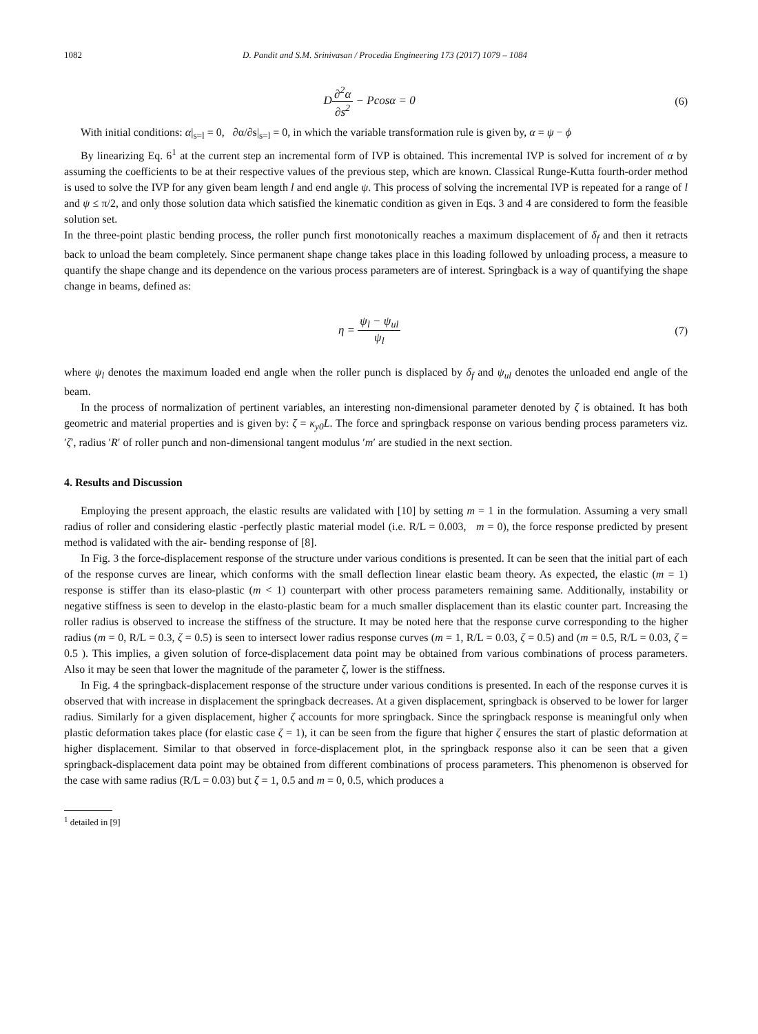1082 D. Pandit and S.M. Srinivasan / Procedia Engineering 173 (2017) 1079 – 1084
D∂<sup>2</sup>α ∂s<sup>2</sup> − Pcosα = 0 (6)
With initial conditions: α|<sub>s=l</sub> = 0, ∂α/∂s|<sub>s=l</sub> = 0, in which the variable transformation rule is given by, α = ψ − ϕ
By linearizing Eq. 6<sup>1</sup> at the current step an incremental form of IVP is obtained. This incremental IVP is solved for increment of α by assuming the coefficients to be at their respective values of the previous step, which are known. Classical Runge-Kutta fourth-order method is used to solve the IVP for any given beam length l and end angle ψ. This process of solving the incremental IVP is repeated for a range of l and ψ ≤ π/2, and only those solution data which satisfied the kinematic condition as given in Eqs. 3 and 4 are considered to form the feasible solution set.
In the three-point plastic bending process, the roller punch first monotonically reaches a maximum displacement of δ<sub>f</sub> and then it retracts back to unload the beam completely. Since permanent shape change takes place in this loading followed by unloading process, a measure to quantify the shape change and its dependence on the various process parameters are of interest. Springback is a way of quantifying the shape change in beams, defined as:
η = ψ<sub>l</sub> − ψ<sub>ul</sub> ψ<sub>l</sub> (7)
where ψ<sub>l</sub> denotes the maximum loaded end angle when the roller punch is displaced by δ<sub>f</sub> and ψ<sub>ul</sub> denotes the unloaded end angle of the beam.
In the process of normalization of pertinent variables, an interesting non-dimensional parameter denoted by ζ is obtained. It has both geometric and material properties and is given by: ζ = κ<sub>y0</sub>L. The force and springback response on various bending process parameters viz. ′ζ′, radius ′R′ of roller punch and non-dimensional tangent modulus ′m′ are studied in the next section.
4. Results and Discussion
Employing the present approach, the elastic results are validated with [10] by setting m = 1 in the formulation. Assuming a very small radius of roller and considering elastic -perfectly plastic material model (i.e. R/L = 0.003, m = 0), the force response predicted by present method is validated with the air- bending response of [8].
In Fig. 3 the force-displacement response of the structure under various conditions is presented. It can be seen that the initial part of each of the response curves are linear, which conforms with the small deflection linear elastic beam theory. As expected, the elastic (m = 1) response is stiffer than its elaso-plastic (m < 1) counterpart with other process parameters remaining same. Additionally, instability or negative stiffness is seen to develop in the elasto-plastic beam for a much smaller displacement than its elastic counter part. Increasing the roller radius is observed to increase the stiffness of the structure. It may be noted here that the response curve corresponding to the higher radius (m = 0, R/L = 0.3, ζ = 0.5) is seen to intersect lower radius response curves (m = 1, R/L = 0.03, ζ = 0.5) and (m = 0.5, R/L = 0.03, ζ = 0.5 ). This implies, a given solution of force-displacement data point may be obtained from various combinations of process parameters. Also it may be seen that lower the magnitude of the parameter ζ, lower is the stiffness.
In Fig. 4 the springback-displacement response of the structure under various conditions is presented. In each of the response curves it is observed that with increase in displacement the springback decreases. At a given displacement, springback is observed to be lower for larger radius. Similarly for a given displacement, higher ζ accounts for more springback. Since the springback response is meaningful only when plastic deformation takes place (for elastic case ζ = 1), it can be seen from the figure that higher ζ ensures the start of plastic deformation at higher displacement. Similar to that observed in force-displacement plot, in the springback response also it can be seen that a given springback-displacement data point may be obtained from different combinations of process parameters. This phenomenon is observed for the case with same radius (R/L = 0.03) but ζ = 1, 0.5 and m = 0, 0.5, which produces a
<sup>1</sup> detailed in [9]